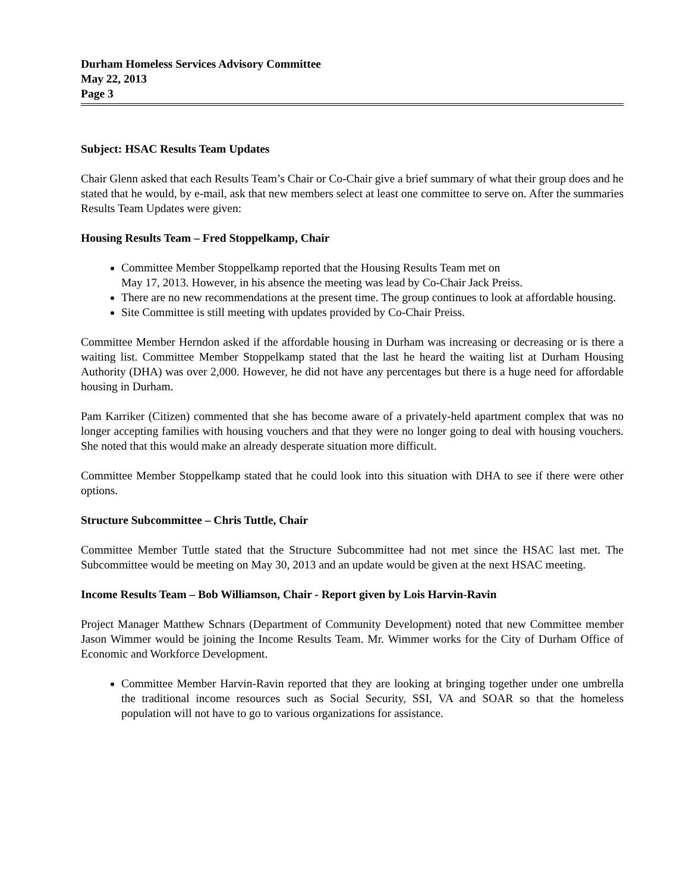Durham Homeless Services Advisory Committee
May 22, 2013
Page 3
Subject: HSAC Results Team Updates
Chair Glenn asked that each Results Team’s Chair or Co-Chair give a brief summary of what their group does and he stated that he would, by e-mail, ask that new members select at least one committee to serve on. After the summaries Results Team Updates were given:
Housing Results Team – Fred Stoppelkamp, Chair
Committee Member Stoppelkamp reported that the Housing Results Team met on
May 17, 2013. However, in his absence the meeting was lead by Co-Chair Jack Preiss.
There are no new recommendations at the present time. The group continues to look at affordable housing.
Site Committee is still meeting with updates provided by Co-Chair Preiss.
Committee Member Herndon asked if the affordable housing in Durham was increasing or decreasing or is there a waiting list. Committee Member Stoppelkamp stated that the last he heard the waiting list at Durham Housing Authority (DHA) was over 2,000. However, he did not have any percentages but there is a huge need for affordable housing in Durham.
Pam Karriker (Citizen) commented that she has become aware of a privately-held apartment complex that was no longer accepting families with housing vouchers and that they were no longer going to deal with housing vouchers. She noted that this would make an already desperate situation more difficult.
Committee Member Stoppelkamp stated that he could look into this situation with DHA to see if there were other options.
Structure Subcommittee – Chris Tuttle, Chair
Committee Member Tuttle stated that the Structure Subcommittee had not met since the HSAC last met. The Subcommittee would be meeting on May 30, 2013 and an update would be given at the next HSAC meeting.
Income Results Team – Bob Williamson, Chair - Report given by Lois Harvin-Ravin
Project Manager Matthew Schnars (Department of Community Development) noted that new Committee member Jason Wimmer would be joining the Income Results Team. Mr. Wimmer works for the City of Durham Office of Economic and Workforce Development.
Committee Member Harvin-Ravin reported that they are looking at bringing together under one umbrella the traditional income resources such as Social Security, SSI, VA and SOAR so that the homeless population will not have to go to various organizations for assistance.